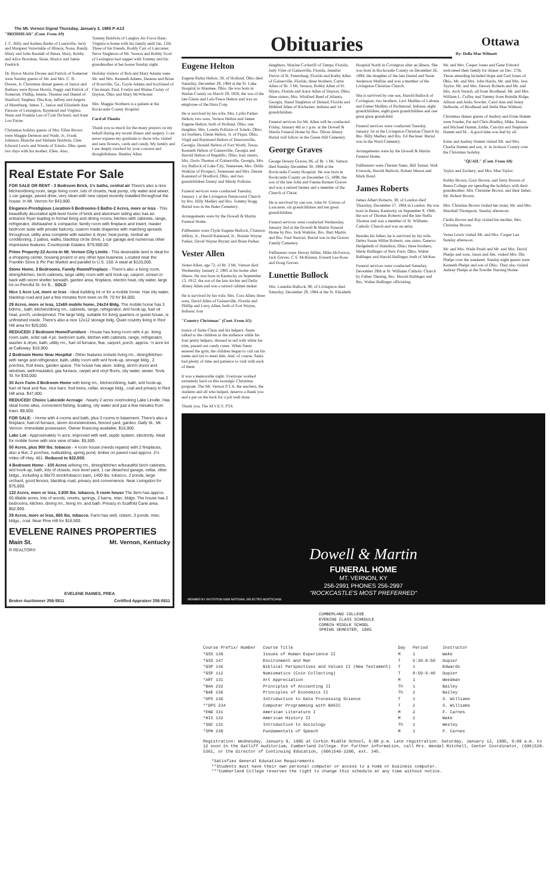The Mt. Vernon Signal Thursday, January 3, 1985 P-A13
"BRODHEAD" (Cont. From A9)
J. C. Billy and Andrea Burke of Louisville, Jerry and Margaret Vanwinkle of Illinois, Nona, Randy, Misty and John Randall of Berea, Mary, Bobby and Alice Bowman, Susie, Marica and Jamie Fredrick.
Dr. Byron Morris Owens and Patrick of Somerset were Sunday guests of Mr. and Mrs. C. B. Owens, Jr. Christmas dinner guests of Junior and Barbara were Byron Morris, Peggy and Patrick of Somerset, Phillip, Jennie, Thomas and Daniel of Stanford, Stephen, Ona Kay, Jeffrey and Angela of Maretburg, James T., Janice and Elizabeth Ann Parsons of Lexington, Raymond and Virginia Nunn and Frankie Lee of Crab Orchard, and Aunt Lou Payne.
Christmas holiday guests of Mrs. Ellen Brown were Maggie Dermon and Wade, Jr., Frank Johnson, Blanche and Melanie Baldwin, Glen Edward Lewis and Wanda of Toledo, Ohio spent two days with his mother, Ellen. Also,
Tommy Baldwin of Langley Air Force Base, Virginia is home with his family until Jan. 12th. Three of his friends, Roddy Carr of Lancaster, Steve Singleton of Mt. Vernon and Bobby Scott of Lexington had supper with Tommy and his grandmother at her house Sunday night.
Holiday visitors of Bob and Mary Adams were Mr. and Mrs. Kenneth Adams, Deanna and Brian of Rossville, Ga., Gayle Adams and boyfriend of Cincinnati, Paul, Evelyn and Blaine Croley of Dayton, Ohio and Mary McWhorter.
Mrs. Maggie Northern is a patient at the Rockcastle County Hospital.
Card of Thanks
Thank you so much for the many prayers on my behalf during my recent illness and surgery. I can never express my gratitude to those who visited and sent flowers, cards and candy. My family and I are deeply touched by your concern and thoughtfulness. Bentley Allen
Real Estate For Sale
FOR SALE OR RENT - 3 Bedroom Brick, 1½ baths, central air There's also a nice kitchen/dining room, large living room, lots of closets, heat pump, city water and sewer, 1 car garage, paved drive, very clean with new carpet recently installed throughout the house. In Mt. Vernon for $43,900.
Elegance-Prestigious Location-5 Bedrooms-3 Baths-2 Acres, more or less - This beautifully decorated split-level home of brick and aluminum siding also has an entrance foyer leading to formal living and dining rooms, kitchen with cabinets, range, refrigerator, dishwasher & compactor, family room with fireplace and insert, master bedroom suite with private balcony, custom made draperies with matching spreads throughout, utility area complete with washer & dryer, heat pump, central air conditioning, 2 patios, walks, blacktop circle drive, 1-car garage and numerous other impressive features. Countryside Estates. $79,900.00.
Prime Property-22 Acres-In Mt. Vernon City Limits - This desireable land is ideal for a shopping center, housing project or any other type business. Located near the Franklin Store & Pic Pac Market and parallel to U.S. 150. A steal at $120,000.
Stone Home, 3 Bedrooms, Family Room/Fireplace - There's also a living room, dining/kitchen, birch cabinets, large utility room with w/d hook-up, carport, screen in back with storm shelter beneath, garden area, fireplace, electric heat, city water, large lot on Perciful St. for $... SOLD
Nice 1 Acre Lot, more or less - Ideal building lot or for a mobile home. Has city water, blacktop road and just a few minutes from town on Rt. 70 for $4,000.
29 Acres, more or less, 12x65 mobile home, 24x24 Bldg. The mobile home has 3 bdrms., bath, kitchen/dining rm., cabinets, range, refrigerator, w/d hook-up, fuel oil heat, porch, underpinned. The large bldg. suitable for living quarters or guest house, is unfinished inside. There's also a nice 12x12 storage bldg. Quiet country living in Red Hill area for $20,000.
REDUCED! 2 Bedroom Home/Furniture - House has living room with 4 pc. living room suite, solid oak 4 pc. bedroom suite, kitchen with cabinets, range, refrigerator, washer & dryer, bath, utility rm., fuel oil furnace, flue, carport, porch, approx. ½ acre lot at Calloway. $19,900.
2 Bedroom Home Near Hospital - Other features include living rm., dining/kitchen with range and refrigerator, bath, utility room with w/d hook-up, storage bldg., 2 porches, fruit trees, garden space. The house has alum. siding, storm doors and windows, well-insulated, gas furnace, carpet and vinyl floors, city water, sewer. Tevis St. for $30,000.
30 Acre Farm-3 Bedroom Home with living rm., kitchen/dining, bath, w/d hook-up, fuel oil heat and flue, nice barn, fruit trees, cellar, storage bldg., coal and privacy in Red Hill area. $47,000.
REDUCED! Choice Lakeside Acreage - Nearly 2 acres overlooking Lake Linville. Has ideal home sites, convenient fishing, boating, city water and just a few minutes from town. $9,500.
FOR SALE: - Home with 4 rooms and bath, plus 3 rooms in basement. There's also a fireplace, fuel-oil furnace, storm doors/windows, fenced yard, garden. Daily St., Mt. Vernon. Immediate possession. Owner financing available. $16,900.
Lake Lot - Approximately ⅔ acre, improved with well, septic system, electricity. Ideal for mobile home with nice view of lake. $5,500.
50 Acres, plus 900 lbs. tobacco - 4 room house (needs repairs) with 2 fireplaces, also a flue, 2 porches, outbuilding, spring pond, timber on paved road approx. 2½ miles off Hwy. 461. Reduced to $22,500.
4 Bedroom Home - 100 Acres w/living rm., dining/kitchen w/beautiful birch cabinets, w/d hook-up, bath, lots of closets, nice level yard, 1 car detached garage, cellar, other bldgs., including a 38x70 stock/tobacco barn, 1400 lbs. tobacco, 2 ponds, large orchard, good fences, blacktop road, privacy and convenience. Near Livingston for $75,000.
122 Acres, more or less, 2,930 lbs. tobacco, 5 room house The farm has approx. 65 tillable acres, lots of woods, creeks, springs, 2 barns, misc. bldgs. The house has 2 bedrooms, kitchen, dining rm., living rm. and bath. Privacy in Scaffold Cane area. $62,900.
29 Acres, more or less, 865 lbs. tobacco. Farm has well, cistern, 3 ponds, misc. bldgs., coal. Near Pine Hill for $18,900.
EVELENE RAINES PROPERTIES
Main St. Mt. Vernon, Kentucky
R REALTOR®
EVELENE RAINES, PREA
Broker-Auctioneer 256-5811 Certified Appraiser 256-5811
Obituaries
Ottawa
By: Della Mae Wilmott
Eugene Helton
Eugene Rufus Helton, 58, of Holland, Ohio died Saturday, December 29, 1984 at the St. Luke Hospital in Maumee, Ohio. He was born in Harlan County on March 29, 1926, the son of the late Glenn and Lela Peace Helton and was an employee of the Dura Corp.
He is survived by his wife, Mrs. Lydia Parker Helton; two sons, Vernon Helton and James Eugene Helton, both of Holland, Ohio; one daughter, Mrs. Loretta Pollzzie of Toledo, Ohio; six brothers, Glenn Helton, Jr. of Piqua, Ohio, Virgil and Raymond Helton of Dawsonville, Georgia, Donald Helton of Fort Worth, Texas, Kenneth Helton of Gainesville, Georgia and Harold Helton of Republic, Ohio; four sisters, Mrs. Doris Thomas of Gainesville, Georgia, Mrs. Joy Bullock of Lake City, Tennessee, Mrs. Orilla Watkins of Prospect, Tennessee and Mrs. Dessie Kanniard of Bradford, Ohio, and two grandchildren Danny and Mindy Pollzzie.
Funeral services were conducted Tuesday, January 1 at the Livingston Pentecostal Church by Bro. Billy Medley and Bro. Tommy Hogg. Burial was in the Bales Cemetery.
Arrangements were by the Dowell & Martin Funeral Home.
Pallbearers were Clyde Eugene Bullock, Clarence Jeffery, Jr., Harold Kanniard, Jr., Ronnie Wayne Parker, David Wayne Bryant and Brian Parker.
Vester Allen
Vester Allen, age 72, of Rt. 3 Mt. Vernon died Wednesday January 2, 1985 at his home after illness. He was born in Kentucky on September 13, 1912, the son of the late Archie and Delia Abney Allen and was a retired cabinet maker.
He is survived by his wife, Mrs. Cora Allen; three sons, David Allen of Gainesville, Florida and Phillip and Larry Allen, both of Fort Wayne, Indiana; four
"Country Christmas" (Cont. From A5)
trance of Santa Claus and his helpers. Santa talked to the children in the audience while his four pretty helpers, dressed in red with white fur trim, passed out candy canes. When Santa entered the gym, the children began to call out his name and run to meet him. And, of course, Santa had plenty of time and patience to visit with each of them.
It was a memorable night. Everyone worked extremely hard on this nostalgic Christmas program. The Mt. Vernon P.T.A. the teachers, the students and all who helped, deserve a thank you and a pat on the back for a job well done.
Thank you, The M.V.E.S. PTA
daughters, Maxine Cockerill of Tampa, Florida, Judy Vires of Gainesville, Florida, Jennifer Purvis of St. Petersburg, Florida and Kathy Allen of Gainesville, Florida, three brothers, Curtis Allen of Rt. 3 Mt. Vernon, Bobby Allen of Ft. Myers, Florida and Astor Allen of Dayton, Ohio; three sisters, Mrs. Winifred Reed of Atlanta, Georgia, Hazel Singleton of Deland, Florida and Mildred Allen of Rochester, Indiana and 14 grandchildren.
Funeral services for Mr. Allen will be conducted Friday, January 4th at 1 p.m. at the Dowell & Martin Funeral Home by Bro. Oliver Abney. Burial will follow in the Green Hill Cemetery.
George Graves
George Dewey Graves, 86, of Rt. 1 Mt. Vernon died Sunday December 30, 1984 at the Rockcastle County Hospital. He was born in Rockcastle County on December 15, 1898, the son of the late John and Fannie Renner Graves and was a retired farmer and a member of the Church of Christ.
He is survived by one son, John W. Graves of Lancaster, six grandchildren and ten great grandchildren.
Funeral services were conducted Wednesday, January 2nd at the Dowell & Martin Funeral Home by Bro. Jack Watkins, Bro. Burt Martin and Bro. Paul Stewart. Burial was in the Graves Family Cemetery.
Pallbearers were Dewey Miller, Mike McFerron, Jack Graves, C.S. McKinney, Everett Lee Rose and Doug Graves.
Lunettie Bullock
Mrs. Lunettie Bullock, 90, of Livingston died Saturday, December 29, 1984 at the St. Elizabeth
Hospital North in Covington after an illness. She was born in Rockcastle County on December 26, 1894, the daughter of the late Daniel and Susie Anderson Mullins and was a member of the Livingston Christian Church.
She is survived by one son, Harold Bullock of Covington; two brothers, Levi Mullins of Lafonia and Esmer Mullins of Richmond, Indiana, eight grandchildren, eight great grandchildren and one great great grandchild.
Funeral services were conducted Tuesday, January 1st at the Livingston Christian Church by Bro. Billy Medley and Bro. Ed Beckner. Burial was in the Ward Cemetery.
Arrangements were by the Dowell & Martin Funeral Home.
Pallbearers were Chester Sams, Bill Turner, Walt Eversole, Harold Bullock, Robert Mason and Mark Bond.
James Roberts
James Albert Roberts, 38, of London died Thursday, December 27, 1984 in London. He was born in Berea, Kentucky on September 9, 1946, the son of Thomas Roberts and the late Stella Thomas and was a member of St. Williams Catholic Church and was an artist.
Besides his father, he is survived by his wife, Debra Susan Miller Roberts, one sister, Geneva Hedgebeth of Hamilton, Ohio; three brothers, Merle Ballinger of New Paris, Ohio, Walter Ballinger and Harold Ballinger, both of McKee.
Funeral services were conducted Saturday, December 29th at St. Williams Catholic Church by Father Thesing, Bro. Harold Ballinger and Bro. Walter Ballinger officiating.
Mr. and Mrs. Casper Jones and Gene Edward welcomed their family for dinner on Dec. 27th. Those attending included Hope and Gail Jones of Ohio, Mr. and Mrs. John Harris, Mr. and Mrs. Jess Taylor, Mr. and Mrs. Dewey Roberts and Mr. and Mrs. Arch French, all from Brodhead, Mr. and Mrs. William L. Coffey and Tammy from Brindle Ridge, Allison and Anita Sowder, Carol Ann and Jenny DeBorde, of Brodhead and Della Mae Wilmott.
Christmas dinner guests of Audrey and Ernie Hamm were Franke, Pat and Chris Bradley, Mike, Donna and Michael Hamm, Eddie, Carolyn and Stephanie Hamm and M... A good time was had by all.
Ernie and Audrey Hamm visited Mr. and Mrs. Charlie Hamm and son, Jr. in Jackson County over the Christmas holiday.
"QUAIL" (Cont. From A8)
Taylor and Zachery, and Mrs. Mae Taylor.
Robby Brown, Gary Brown, and Terry Brown of Berea College are spending the holidays with their grandmother, Mrs. Christine Brown, and their father, Mr. Robert Brown.
Mrs. Christine Brown visited her sister, Mr. and Mrs. Marshall Thompson, Sunday afternoon.
Cledis Brown and Ray visited his mother, Mrs. Christine Brown.
Verna Lewis visited Mr. and Mrs. Casper Lee Sunday afternoon.
Mr. and Mrs. Wade Pruitt and Mr. and Mrs. David Phelps and sons, Jason and Jim, visited Mrs. Ola Phelps over the weekend. Sunday night guests were Kenneth Phelps and son of Ohio. They also visited Aubrey Phelps at the Sowder Nursing Home.
Dowell & Martin
FUNERAL HOME
MT. VERNON, KY
256-2991 PHONES 256-2997
"ROCKCASTLE'S MOST PREFERRED"
MEMBER BY INVITATION NSM NATIONAL SELECTED MORTICIANS
CUMBERLAND COLLEGE
EVENING CLASS SCHEDULE
CORBIN MIDDLE SCHOOL
SPRING SEMESTER, 1985
| Course Prefix/ Number | Course Title | Day | Period | Instructor |
| --- | --- | --- | --- | --- |
| *GSS 138 | Issues of Human Experience II | M | 1 | Wake |
| *GSS 147 | Environment and Man | T | 5:30-8:50 | Dupier |
| *GSP 136 | Biblical Perspectives and Values II (New Testament) | T | 1 | Edwards |
| *GSP 112 | Numismatics (Coin Collecting) | T | 8:50-9:40 | Dupier |
| *ART 131 | Art Appreciation | M | 1 | Weedman |
| *BAA 232 | Principles of Accounting II | Th | 1 | Bailey |
| *BAE 236 | Principles of Economics II | Th | 2 | Bailey |
| *DPS 136 | Introduction to Data Processing Science | T | 1 | S. Williams |
| **DPS 234 | Computer Programming with BASIC | T | 2 | S. Williams |
| *ENG 331 | American Literature I | M | 2 | F. Carnes |
| *HIS 132 | American History II | M | 2 | Wake |
| *SOC 131 | Introduction to Sociology | Th | 1 | Wesley |
| *SPH 230 | Fundamentals of Speech | M | 1 | F. Carnes |
Registration: Wednesday, January 9, 1985 at Corbin Middle School, 6:00 p.m. Late registration: Saturday, January 12, 1985, 9:00 a.m. to 12 noon in the Gatliff Auditorium, Cumberland College. For further information, call Mrs. Wendal Mitchell, Center Coordinator, (606)528-5361, or the Director of Continuing Education, (606)549-2200, ext. 345.
*Satisfies General Education Requirements
**Students must have their own personal computer or access to a home or business computer.
***Cumberland College reserves the right to change this schedule at any time without notice.